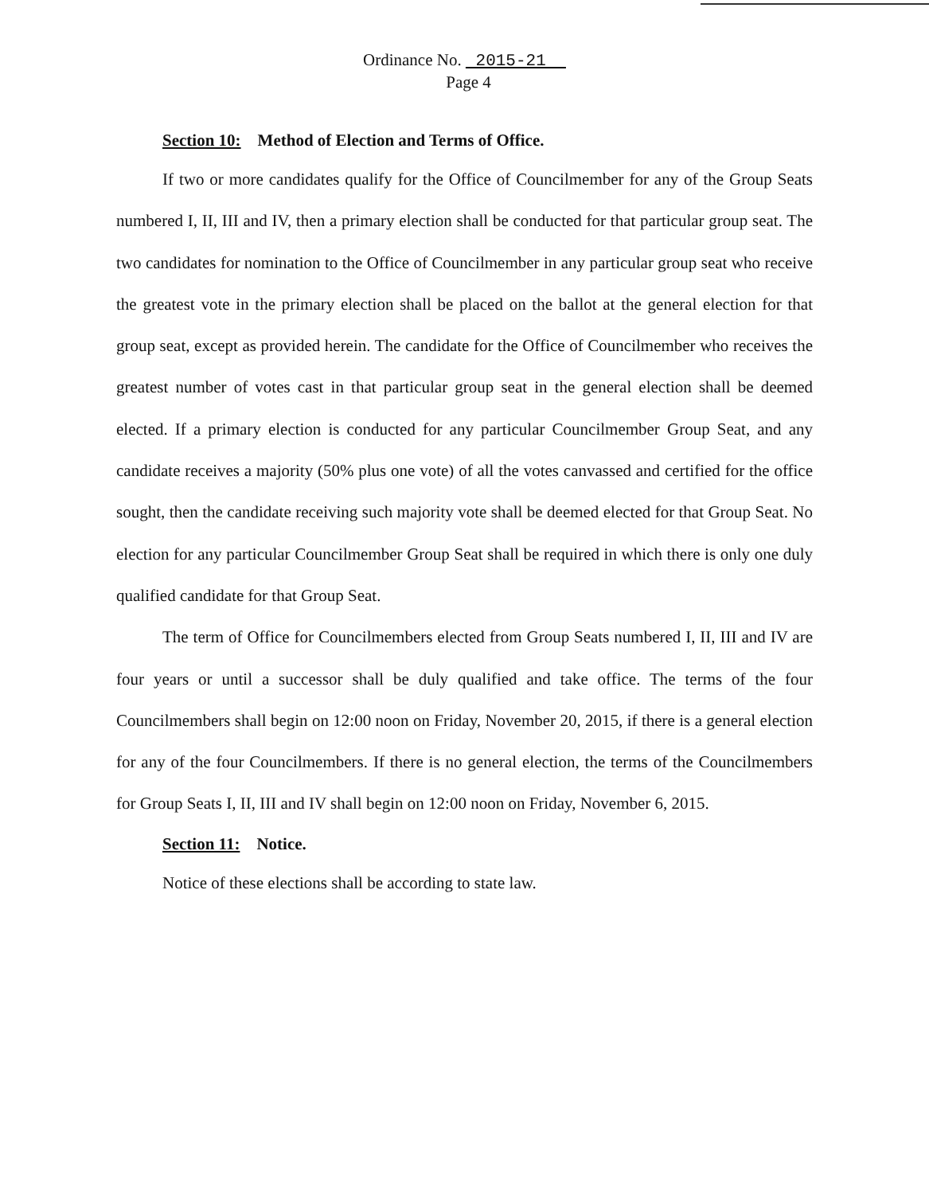Ordinance No. 2015-21
Page 4
Section 10: Method of Election and Terms of Office.
If two or more candidates qualify for the Office of Councilmember for any of the Group Seats numbered I, II, III and IV, then a primary election shall be conducted for that particular group seat. The two candidates for nomination to the Office of Councilmember in any particular group seat who receive the greatest vote in the primary election shall be placed on the ballot at the general election for that group seat, except as provided herein. The candidate for the Office of Councilmember who receives the greatest number of votes cast in that particular group seat in the general election shall be deemed elected. If a primary election is conducted for any particular Councilmember Group Seat, and any candidate receives a majority (50% plus one vote) of all the votes canvassed and certified for the office sought, then the candidate receiving such majority vote shall be deemed elected for that Group Seat. No election for any particular Councilmember Group Seat shall be required in which there is only one duly qualified candidate for that Group Seat.
The term of Office for Councilmembers elected from Group Seats numbered I, II, III and IV are four years or until a successor shall be duly qualified and take office. The terms of the four Councilmembers shall begin on 12:00 noon on Friday, November 20, 2015, if there is a general election for any of the four Councilmembers. If there is no general election, the terms of the Councilmembers for Group Seats I, II, III and IV shall begin on 12:00 noon on Friday, November 6, 2015.
Section 11: Notice.
Notice of these elections shall be according to state law.